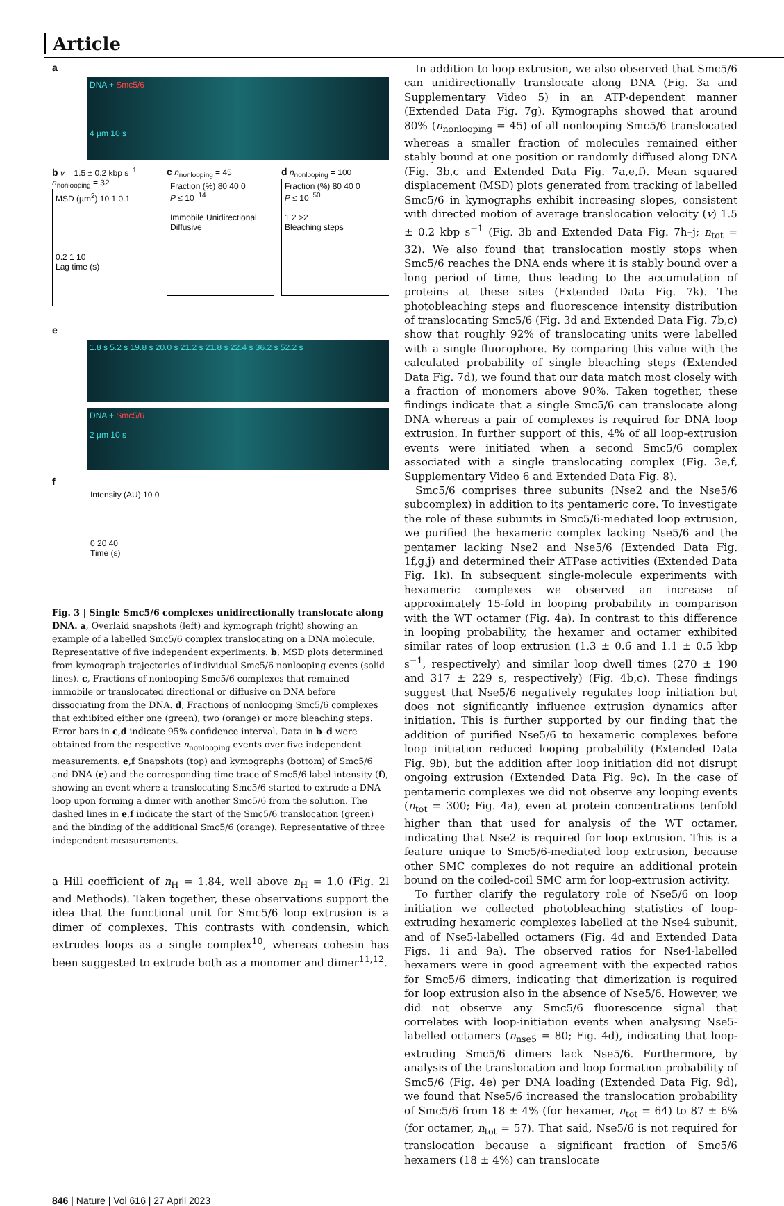Article
a
DNA + Smc5/6
4 µm 10 s
b v = 1.5 ± 0.2 kbp s<sup>−1</sup>
n<sub>nonlooping</sub> = 32
MSD (µm<sup>2</sup>) 10 1 0.1
0.2 1 10
Lag time (s)
c n<sub>nonlooping</sub> = 45
Fraction (%) 80 40 0
P ≤ 10<sup>−14</sup>
Immobile Unidirectional Diffusive
d n<sub>nonlooping</sub> = 100
Fraction (%) 80 40 0
P ≤ 10<sup>−50</sup>
1 2 >2
Bleaching steps
e
1.8 s 5.2 s 19.8 s 20.0 s 21.2 s 21.8 s 22.4 s 36.2 s 52.2 s
DNA + Smc5/6
2 µm 10 s
f
Intensity (AU) 10 0
0 20 40
Time (s)
Fig. 3 | Single Smc5/6 complexes unidirectionally translocate along DNA. a, Overlaid snapshots (left) and kymograph (right) showing an example of a labelled Smc5/6 complex translocating on a DNA molecule. Representative of five independent experiments. b, MSD plots determined from kymograph trajectories of individual Smc5/6 nonlooping events (solid lines). c, Fractions of nonlooping Smc5/6 complexes that remained immobile or translocated directional or diffusive on DNA before dissociating from the DNA. d, Fractions of nonlooping Smc5/6 complexes that exhibited either one (green), two (orange) or more bleaching steps. Error bars in c,d indicate 95% confidence interval. Data in b–d were obtained from the respective n<sub>nonlooping</sub> events over five independent measurements. e,f Snapshots (top) and kymographs (bottom) of Smc5/6 and DNA (e) and the corresponding time trace of Smc5/6 label intensity (f), showing an event where a translocating Smc5/6 started to extrude a DNA loop upon forming a dimer with another Smc5/6 from the solution. The dashed lines in e,f indicate the start of the Smc5/6 translocation (green) and the binding of the additional Smc5/6 (orange). Representative of three independent measurements.
a Hill coefficient of n<sub>H</sub> = 1.84, well above n<sub>H</sub> = 1.0 (Fig. 2l and Methods). Taken together, these observations support the idea that the functional unit for Smc5/6 loop extrusion is a dimer of complexes. This contrasts with condensin, which extrudes loops as a single complex<sup>10</sup>, whereas cohesin has been suggested to extrude both as a monomer and dimer<sup>11,12</sup>.
In addition to loop extrusion, we also observed that Smc5/6 can unidirectionally translocate along DNA (Fig. 3a and Supplementary Video 5) in an ATP-dependent manner (Extended Data Fig. 7g). Kymographs showed that around 80% (n<sub>nonlooping</sub> = 45) of all nonlooping Smc5/6 translocated whereas a smaller fraction of molecules remained either stably bound at one position or randomly diffused along DNA (Fig. 3b,c and Extended Data Fig. 7a,e,f). Mean squared displacement (MSD) plots generated from tracking of labelled Smc5/6 in kymographs exhibit increasing slopes, consistent with directed motion of average translocation velocity (v) 1.5 ± 0.2 kbp s<sup>−1</sup> (Fig. 3b and Extended Data Fig. 7h–j; n<sub>tot</sub> = 32). We also found that translocation mostly stops when Smc5/6 reaches the DNA ends where it is stably bound over a long period of time, thus leading to the accumulation of proteins at these sites (Extended Data Fig. 7k). The photobleaching steps and fluorescence intensity distribution of translocating Smc5/6 (Fig. 3d and Extended Data Fig. 7b,c) show that roughly 92% of translocating units were labelled with a single fluorophore. By comparing this value with the calculated probability of single bleaching steps (Extended Data Fig. 7d), we found that our data match most closely with a fraction of monomers above 90%. Taken together, these findings indicate that a single Smc5/6 can translocate along DNA whereas a pair of complexes is required for DNA loop extrusion. In further support of this, 4% of all loop-extrusion events were initiated when a second Smc5/6 complex associated with a single translocating complex (Fig. 3e,f, Supplementary Video 6 and Extended Data Fig. 8).
Smc5/6 comprises three subunits (Nse2 and the Nse5/6 subcomplex) in addition to its pentameric core. To investigate the role of these subunits in Smc5/6-mediated loop extrusion, we purified the hexameric complex lacking Nse5/6 and the pentamer lacking Nse2 and Nse5/6 (Extended Data Fig. 1f,g,j) and determined their ATPase activities (Extended Data Fig. 1k). In subsequent single-molecule experiments with hexameric complexes we observed an increase of approximately 15-fold in looping probability in comparison with the WT octamer (Fig. 4a). In contrast to this difference in looping probability, the hexamer and octamer exhibited similar rates of loop extrusion (1.3 ± 0.6 and 1.1 ± 0.5 kbp s<sup>−1</sup>, respectively) and similar loop dwell times (270 ± 190 and 317 ± 229 s, respectively) (Fig. 4b,c). These findings suggest that Nse5/6 negatively regulates loop initiation but does not significantly influence extrusion dynamics after initiation. This is further supported by our finding that the addition of purified Nse5/6 to hexameric complexes before loop initiation reduced looping probability (Extended Data Fig. 9b), but the addition after loop initiation did not disrupt ongoing extrusion (Extended Data Fig. 9c). In the case of pentameric complexes we did not observe any looping events (n<sub>tot</sub> = 300; Fig. 4a), even at protein concentrations tenfold higher than that used for analysis of the WT octamer, indicating that Nse2 is required for loop extrusion. This is a feature unique to Smc5/6-mediated loop extrusion, because other SMC complexes do not require an additional protein bound on the coiled-coil SMC arm for loop-extrusion activity.
To further clarify the regulatory role of Nse5/6 on loop initiation we collected photobleaching statistics of loop-extruding hexameric complexes labelled at the Nse4 subunit, and of Nse5-labelled octamers (Fig. 4d and Extended Data Figs. 1i and 9a). The observed ratios for Nse4-labelled hexamers were in good agreement with the expected ratios for Smc5/6 dimers, indicating that dimerization is required for loop extrusion also in the absence of Nse5/6. However, we did not observe any Smc5/6 fluorescence signal that correlates with loop-initiation events when analysing Nse5-labelled octamers (n<sub>nse5</sub> = 80; Fig. 4d), indicating that loop-extruding Smc5/6 dimers lack Nse5/6. Furthermore, by analysis of the translocation and loop formation probability of Smc5/6 (Fig. 4e) per DNA loading (Extended Data Fig. 9d), we found that Nse5/6 increased the translocation probability of Smc5/6 from 18 ± 4% (for hexamer, n<sub>tot</sub> = 64) to 87 ± 6% (for octamer, n<sub>tot</sub> = 57). That said, Nse5/6 is not required for translocation because a significant fraction of Smc5/6 hexamers (18 ± 4%) can translocate
846 | Nature | Vol 616 | 27 April 2023